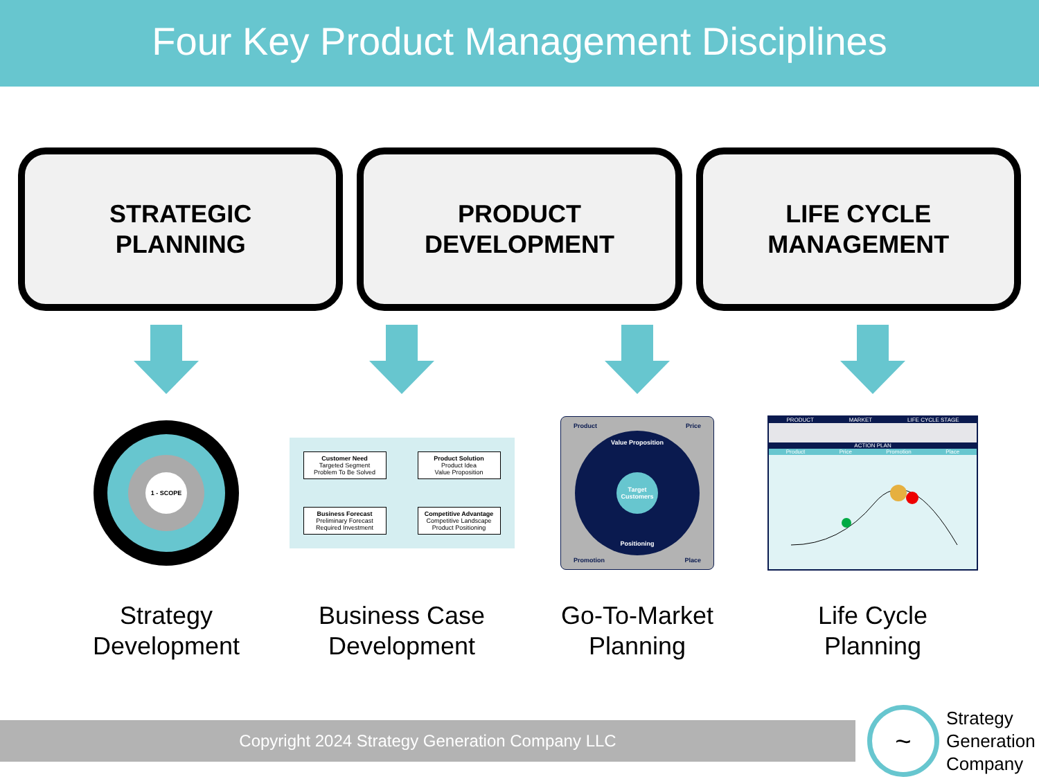Four Key Product Management Disciplines
STRATEGIC
PLANNING
PRODUCT
DEVELOPMENT
LIFE CYCLE
MANAGEMENT
1 - SCOPE
Strategy
Development
Customer Need
Targeted Segment
Problem To Be Solved
Product Solution
Product Idea
Value Proposition
Business Forecast
Preliminary Forecast
Required Investment
Competitive Advantage
Competitive Landscape
Product Positioning
Business Case
Development
Product Price
Value Proposition
Target Customers
Positioning
Promotion Place
Go-To-Market
Planning
PRODUCT MARKET LIFE CYCLE STAGE
ACTION PLAN
Product Price Promotion Place
Life Cycle
Planning
Copyright 2024 Strategy Generation Company LLC
~
Strategy
Generation
Company